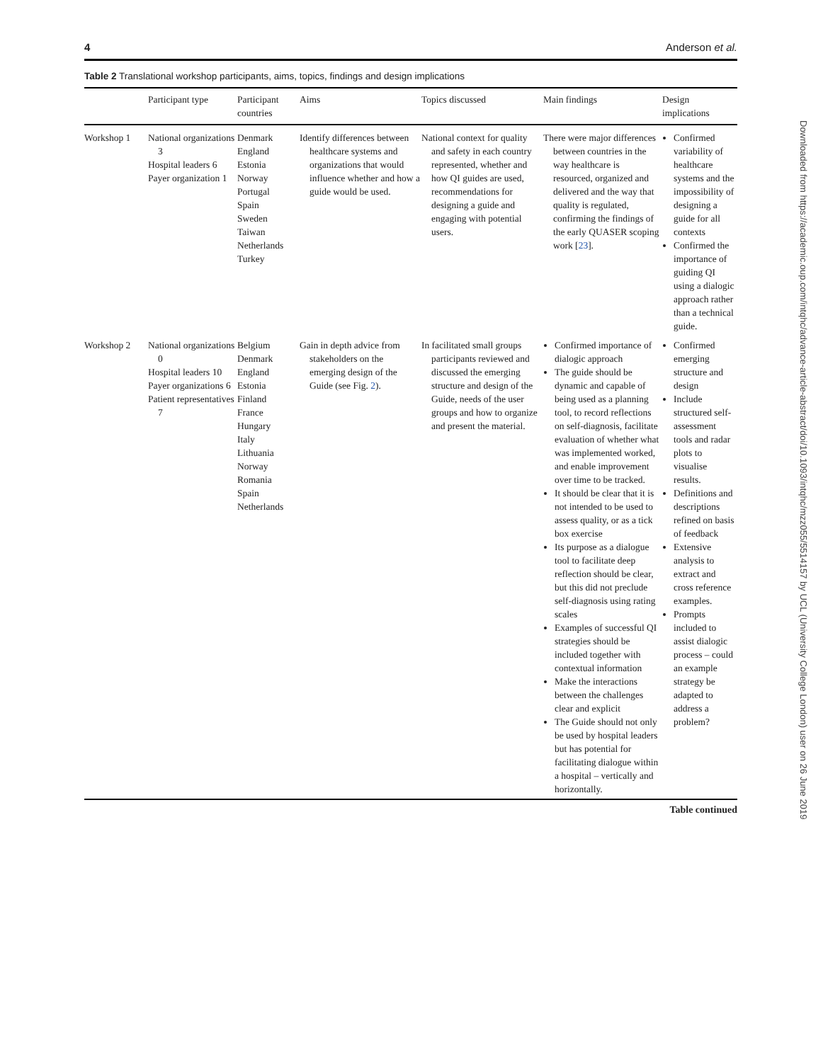4 Anderson et al.
Table 2 Translational workshop participants, aims, topics, findings and design implications
| | Participant type | Participant countries | Aims | Topics discussed | Main findings | Design implications |
| --- | --- | --- | --- | --- | --- | --- |
| Workshop 1 | National organizations 3 Hospital leaders 6 Payer organization 1 | Denmark England Estonia Norway Portugal Spain Sweden Taiwan Netherlands Turkey | Identify differences between healthcare systems and organizations that would influence whether and how a guide would be used. | National context for quality and safety in each country represented, whether and how QI guides are used, recommendations for designing a guide and engaging with potential users. | There were major differences between countries in the way healthcare is resourced, organized and delivered and the way that quality is regulated, confirming the findings of the early QUASER scoping work [ 23 ]. | Confirmed variability of healthcare systems and the impossibility of designing a guide for all contexts Confirmed the importance of guiding QI using a dialogic approach rather than a technical guide. |
| Workshop 2 | National organizations 0 Hospital leaders 10 Payer organizations 6 Patient representatives 7 | Belgium Denmark England Estonia Finland France Hungary Italy Lithuania Norway Romania Spain Netherlands | Gain in depth advice from stakeholders on the emerging design of the Guide (see Fig. 2 ). | In facilitated small groups participants reviewed and discussed the emerging structure and design of the Guide, needs of the user groups and how to organize and present the material. | Confirmed importance of dialogic approach The guide should be dynamic and capable of being used as a planning tool, to record reflections on self-diagnosis, facilitate evaluation of whether what was implemented worked, and enable improvement over time to be tracked. It should be clear that it is not intended to be used to assess quality, or as a tick box exercise Its purpose as a dialogue tool to facilitate deep reflection should be clear, but this did not preclude self-diagnosis using rating scales Examples of successful QI strategies should be included together with contextual information Make the interactions between the challenges clear and explicit The Guide should not only be used by hospital leaders but has potential for facilitating dialogue within a hospital – vertically and horizontally. | Confirmed emerging structure and design Include structured self-assessment tools and radar plots to visualise results. Definitions and descriptions refined on basis of feedback Extensive analysis to extract and cross reference examples. Prompts included to assist dialogic process – could an example strategy be adapted to address a problem? |
Table continued
Downloaded from https://academic.oup.com/intqhc/advance-article-abstract/doi/10.1093/intqhc/mzz055/5514157 by UCL (University College London) user on 26 June 2019